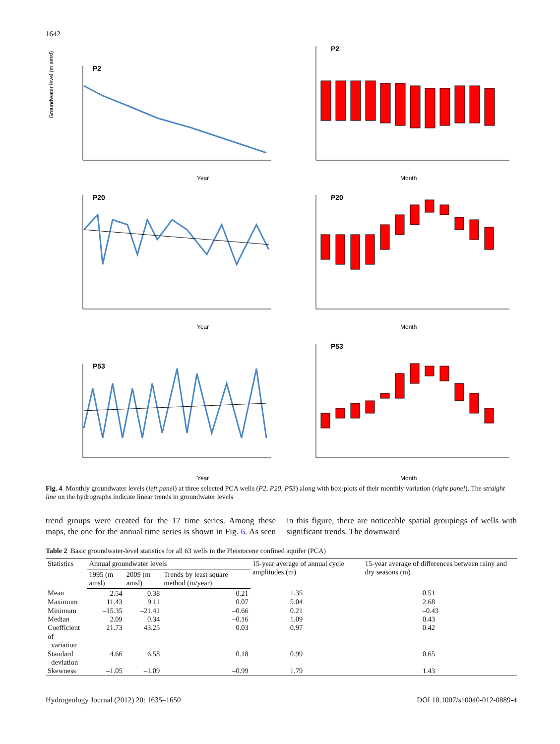1642
P2
Year
Groundwater level (m amsl)
P2
Month
P20
Year
P20
Month
P53
Year
P53
Month
Fig. 4 Monthly groundwater levels (left panel) at three selected PCA wells (P2, P20, P53) along with box-plots of their monthly variation (right panel). The straight line on the hydrographs indicate linear trends in groundwater levels
trend groups were created for the 17 time series. Among these maps, the one for the annual time series is shown in Fig. 6. As seen in this figure, there are noticeable spatial groupings of wells with significant trends. The downward
Table 2 Basic groundwater-level statistics for all 63 wells in the Pleistocene confined aquifer (PCA)
| Statistics | Annual groundwater levels | | | 15-year average of annual cycle amplitudes (m) | 15-year average of differences between rainy and dry seasons (m) |
| --- | --- | --- | --- | --- | --- |
| | 1995 (m amsl) | 2009 (m amsl) | Trends by least square method (m/year) | | |
| Mean | 2.54 | –0.38 | –0.21 | 1.35 | 0.51 |
| Maximum | 11.43 | 9.11 | 0.07 | 5.04 | 2.68 |
| Minimum | –15.35 | –21.41 | –0.66 | 0.21 | –0.43 |
| Median | 2.09 | 0.34 | –0.16 | 1.09 | 0.43 |
| Coefficient of variation | 21.73 | 43.25 | 0.03 | 0.97 | 0.42 |
| Standard deviation | 4.66 | 6.58 | 0.18 | 0.99 | 0.65 |
| Skewness | –1.05 | –1.09 | –0.99 | 1.79 | 1.43 |
Hydrogeology Journal (2012) 20: 1635–1650 DOI 10.1007/s10040-012-0889-4